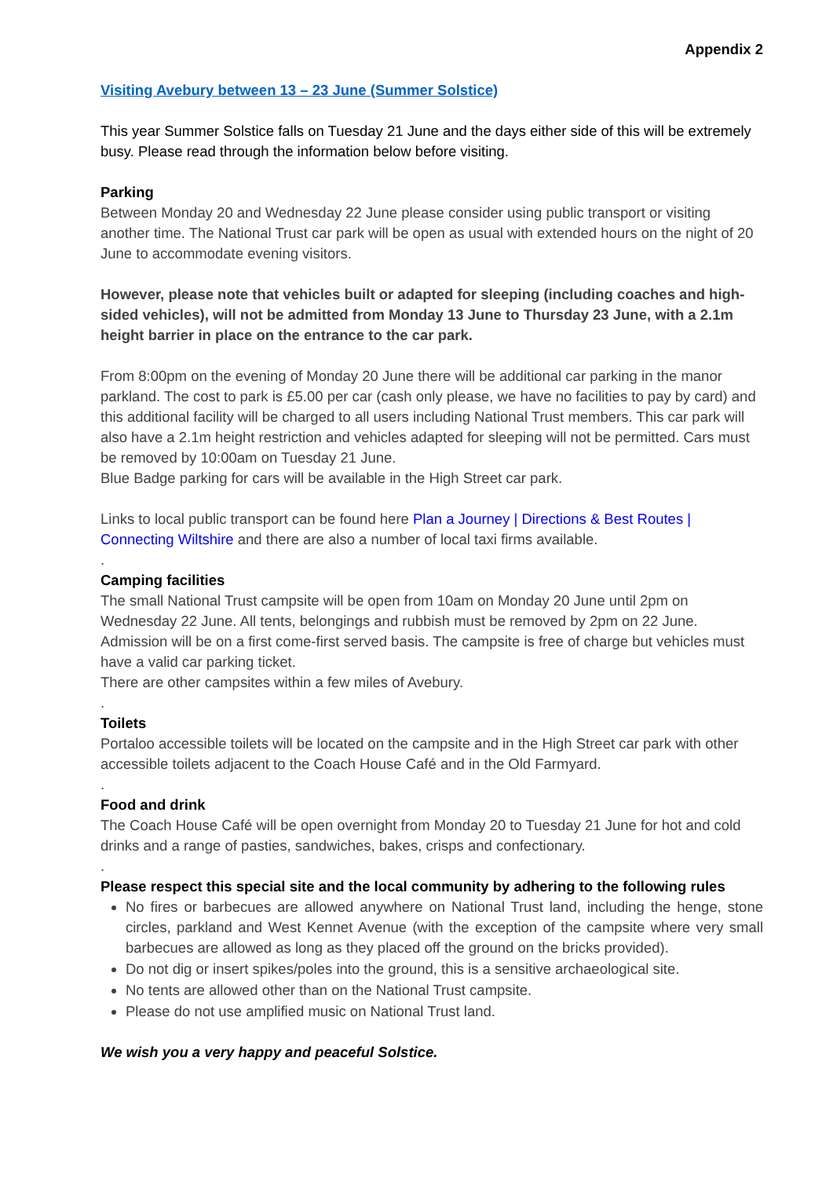Appendix 2
Visiting Avebury between 13 – 23 June (Summer Solstice)
This year Summer Solstice falls on Tuesday 21 June and the days either side of this will be extremely busy. Please read through the information below before visiting.
Parking
Between Monday 20 and Wednesday 22 June please consider using public transport or visiting another time. The National Trust car park will be open as usual with extended hours on the night of 20 June to accommodate evening visitors.
However, please note that vehicles built or adapted for sleeping (including coaches and high-sided vehicles), will not be admitted from Monday 13 June to Thursday 23 June, with a 2.1m height barrier in place on the entrance to the car park.
From 8:00pm on the evening of Monday 20 June there will be additional car parking in the manor parkland. The cost to park is £5.00 per car (cash only please, we have no facilities to pay by card) and this additional facility will be charged to all users including National Trust members. This car park will also have a 2.1m height restriction and vehicles adapted for sleeping will not be permitted. Cars must be removed by 10:00am on Tuesday 21 June.
Blue Badge parking for cars will be available in the High Street car park.
Links to local public transport can be found here Plan a Journey | Directions & Best Routes | Connecting Wiltshire and there are also a number of local taxi firms available.
.
Camping facilities
The small National Trust campsite will be open from 10am on Monday 20 June until 2pm on Wednesday 22 June. All tents, belongings and rubbish must be removed by 2pm on 22 June. Admission will be on a first come-first served basis. The campsite is free of charge but vehicles must have a valid car parking ticket.
There are other campsites within a few miles of Avebury.
.
Toilets
Portaloo accessible toilets will be located on the campsite and in the High Street car park with other accessible toilets adjacent to the Coach House Café and in the Old Farmyard.
.
Food and drink
The Coach House Café will be open overnight from Monday 20 to Tuesday 21 June for hot and cold drinks and a range of pasties, sandwiches, bakes, crisps and confectionary.
.
Please respect this special site and the local community by adhering to the following rules
No fires or barbecues are allowed anywhere on National Trust land, including the henge, stone circles, parkland and West Kennet Avenue (with the exception of the campsite where very small barbecues are allowed as long as they placed off the ground on the bricks provided).
Do not dig or insert spikes/poles into the ground, this is a sensitive archaeological site.
No tents are allowed other than on the National Trust campsite.
Please do not use amplified music on National Trust land.
We wish you a very happy and peaceful Solstice.